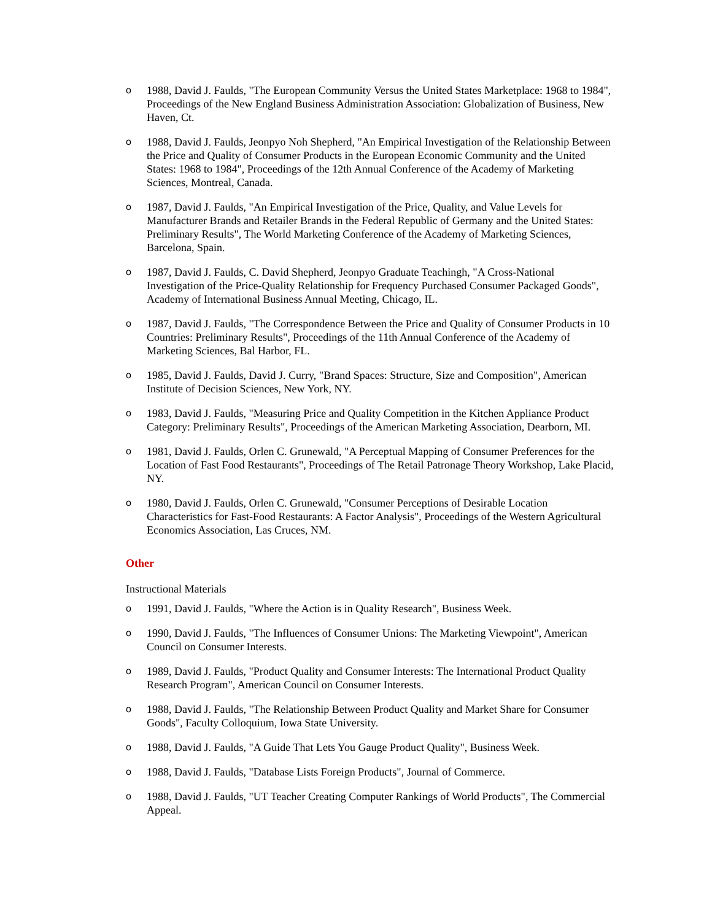o 1988, David J. Faulds, "The European Community Versus the United States Marketplace: 1968 to 1984", Proceedings of the New England Business Administration Association: Globalization of Business, New Haven, Ct.
o 1988, David J. Faulds, Jeonpyo Noh Shepherd, "An Empirical Investigation of the Relationship Between the Price and Quality of Consumer Products in the European Economic Community and the United States: 1968 to 1984", Proceedings of the 12th Annual Conference of the Academy of Marketing Sciences, Montreal, Canada.
o 1987, David J. Faulds, "An Empirical Investigation of the Price, Quality, and Value Levels for Manufacturer Brands and Retailer Brands in the Federal Republic of Germany and the United States: Preliminary Results", The World Marketing Conference of the Academy of Marketing Sciences, Barcelona, Spain.
o 1987, David J. Faulds, C. David Shepherd, Jeonpyo Graduate Teachingh, "A Cross-National Investigation of the Price-Quality Relationship for Frequency Purchased Consumer Packaged Goods", Academy of International Business Annual Meeting, Chicago, IL.
o 1987, David J. Faulds, "The Correspondence Between the Price and Quality of Consumer Products in 10 Countries: Preliminary Results", Proceedings of the 11th Annual Conference of the Academy of Marketing Sciences, Bal Harbor, FL.
o 1985, David J. Faulds, David J. Curry, "Brand Spaces: Structure, Size and Composition", American Institute of Decision Sciences, New York, NY.
o 1983, David J. Faulds, "Measuring Price and Quality Competition in the Kitchen Appliance Product Category: Preliminary Results", Proceedings of the American Marketing Association, Dearborn, MI.
o 1981, David J. Faulds, Orlen C. Grunewald, "A Perceptual Mapping of Consumer Preferences for the Location of Fast Food Restaurants", Proceedings of The Retail Patronage Theory Workshop, Lake Placid, NY.
o 1980, David J. Faulds, Orlen C. Grunewald, "Consumer Perceptions of Desirable Location Characteristics for Fast-Food Restaurants: A Factor Analysis", Proceedings of the Western Agricultural Economics Association, Las Cruces, NM.
Other
Instructional Materials
o 1991, David J. Faulds, "Where the Action is in Quality Research", Business Week.
o 1990, David J. Faulds, "The Influences of Consumer Unions: The Marketing Viewpoint", American Council on Consumer Interests.
o 1989, David J. Faulds, "Product Quality and Consumer Interests: The International Product Quality Research Program", American Council on Consumer Interests.
o 1988, David J. Faulds, "The Relationship Between Product Quality and Market Share for Consumer Goods", Faculty Colloquium, Iowa State University.
o 1988, David J. Faulds, "A Guide That Lets You Gauge Product Quality", Business Week.
o 1988, David J. Faulds, "Database Lists Foreign Products", Journal of Commerce.
o 1988, David J. Faulds, "UT Teacher Creating Computer Rankings of World Products", The Commercial Appeal.